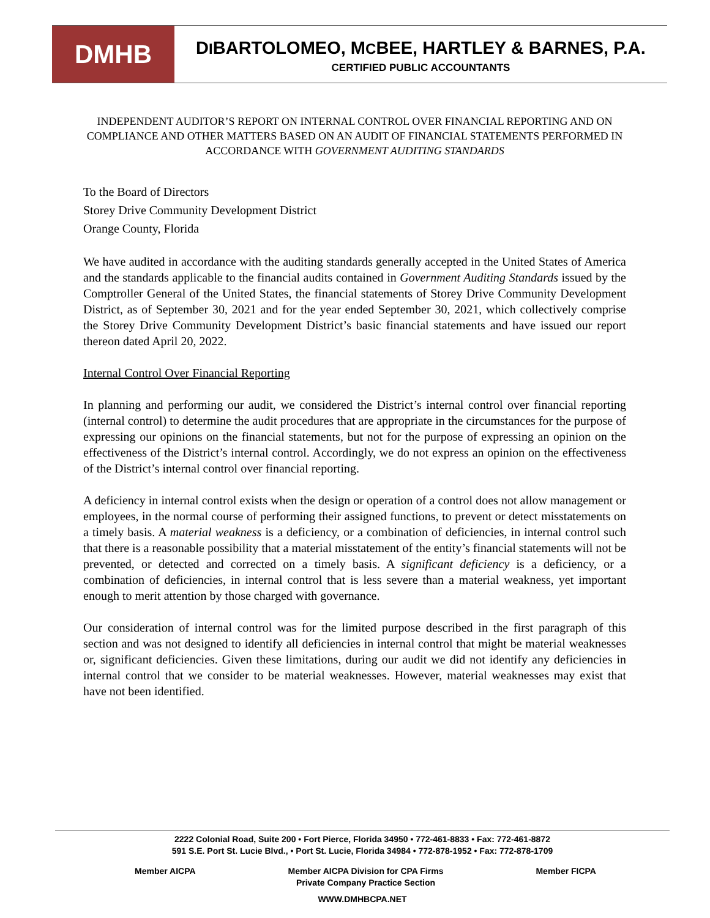DMHB
DIBARTOLOMEO, MCBEE, HARTLEY & BARNES, P.A.
CERTIFIED PUBLIC ACCOUNTANTS
INDEPENDENT AUDITOR’S REPORT ON INTERNAL CONTROL OVER FINANCIAL REPORTING AND ON COMPLIANCE AND OTHER MATTERS BASED ON AN AUDIT OF FINANCIAL STATEMENTS PERFORMED IN ACCORDANCE WITH GOVERNMENT AUDITING STANDARDS
To the Board of Directors
Storey Drive Community Development District
Orange County, Florida
We have audited in accordance with the auditing standards generally accepted in the United States of America and the standards applicable to the financial audits contained in Government Auditing Standards issued by the Comptroller General of the United States, the financial statements of Storey Drive Community Development District, as of September 30, 2021 and for the year ended September 30, 2021, which collectively comprise the Storey Drive Community Development District’s basic financial statements and have issued our report thereon dated April 20, 2022.
Internal Control Over Financial Reporting
In planning and performing our audit, we considered the District’s internal control over financial reporting (internal control) to determine the audit procedures that are appropriate in the circumstances for the purpose of expressing our opinions on the financial statements, but not for the purpose of expressing an opinion on the effectiveness of the District’s internal control. Accordingly, we do not express an opinion on the effectiveness of the District’s internal control over financial reporting.
A deficiency in internal control exists when the design or operation of a control does not allow management or employees, in the normal course of performing their assigned functions, to prevent or detect misstatements on a timely basis. A material weakness is a deficiency, or a combination of deficiencies, in internal control such that there is a reasonable possibility that a material misstatement of the entity’s financial statements will not be prevented, or detected and corrected on a timely basis. A significant deficiency is a deficiency, or a combination of deficiencies, in internal control that is less severe than a material weakness, yet important enough to merit attention by those charged with governance.
Our consideration of internal control was for the limited purpose described in the first paragraph of this section and was not designed to identify all deficiencies in internal control that might be material weaknesses or, significant deficiencies. Given these limitations, during our audit we did not identify any deficiencies in internal control that we consider to be material weaknesses. However, material weaknesses may exist that have not been identified.
2222 Colonial Road, Suite 200 • Fort Pierce, Florida 34950 • 772-461-8833 • Fax: 772-461-8872
591 S.E. Port St. Lucie Blvd., • Port St. Lucie, Florida 34984 • 772-878-1952 • Fax: 772-878-1709
Member AICPA Member AICPA Division for CPA Firms
Private Company Practice Section Member FICPA
WWW.DMHBCPA.NET